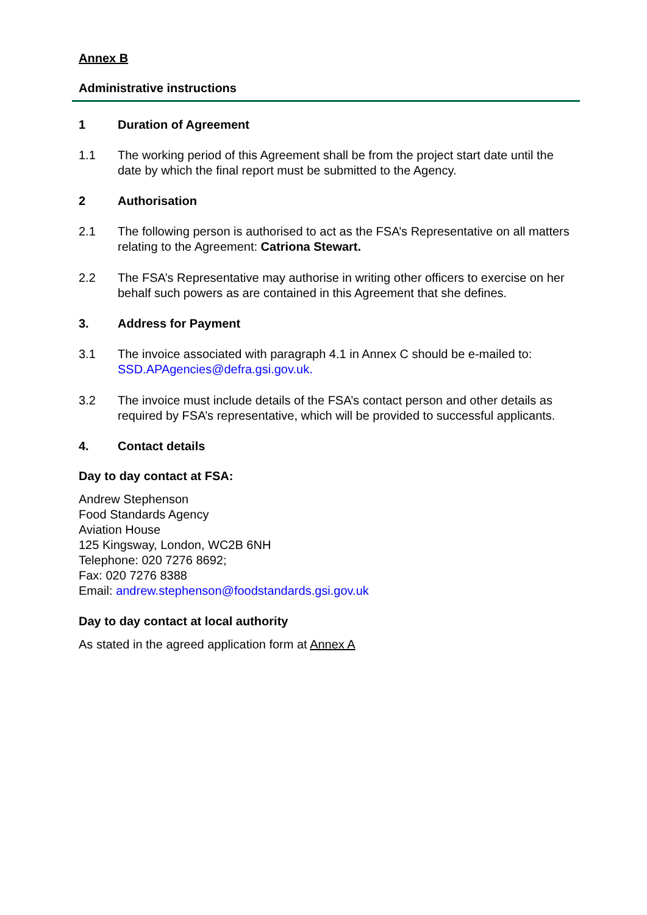Annex B
Administrative instructions
1 Duration of Agreement
1.1 The working period of this Agreement shall be from the project start date until the date by which the final report must be submitted to the Agency.
2 Authorisation
2.1 The following person is authorised to act as the FSA’s Representative on all matters relating to the Agreement: Catriona Stewart.
2.2 The FSA’s Representative may authorise in writing other officers to exercise on her behalf such powers as are contained in this Agreement that she defines.
3. Address for Payment
3.1 The invoice associated with paragraph 4.1 in Annex C should be e-mailed to: SSD.APAgencies@defra.gsi.gov.uk.
3.2 The invoice must include details of the FSA’s contact person and other details as required by FSA’s representative, which will be provided to successful applicants.
4. Contact details
Day to day contact at FSA:
Andrew Stephenson
Food Standards Agency
Aviation House
125 Kingsway, London, WC2B 6NH
Telephone: 020 7276 8692;
Fax: 020 7276 8388
Email: andrew.stephenson@foodstandards.gsi.gov.uk
Day to day contact at local authority
As stated in the agreed application form at Annex A